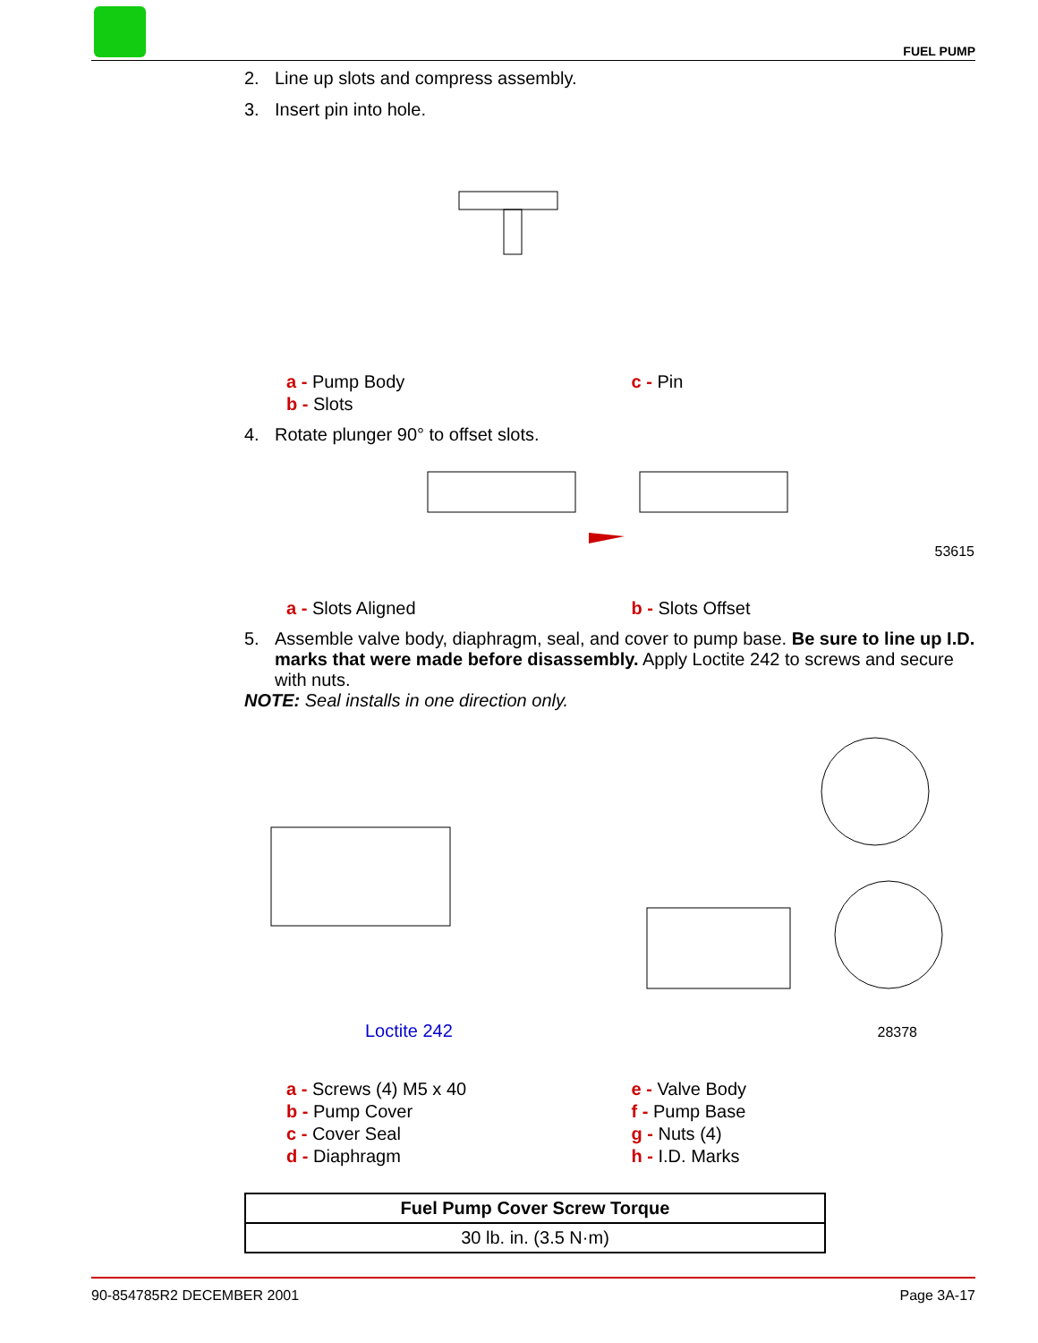FUEL PUMP
2. Line up slots and compress assembly.
3. Insert pin into hole.
a - Pump Body
b - Slots
c - Pin
4. Rotate plunger 90° to offset slots.
53615
a - Slots Aligned b - Slots Offset
5. Assemble valve body, diaphragm, seal, and cover to pump base. Be sure to line up I.D. marks that were made before disassembly. Apply Loctite 242 to screws and secure with nuts.
NOTE: Seal installs in one direction only.
Loctite 242 28378
a - Screws (4) M5 x 40
b - Pump Cover
c - Cover Seal
d - Diaphragm
e - Valve Body
f - Pump Base
g - Nuts (4)
h - I.D. Marks
| Fuel Pump Cover Screw Torque |
| --- |
| 30 lb. in. (3.5 N·m) |
90-854785R2 DECEMBER 2001 Page 3A-17